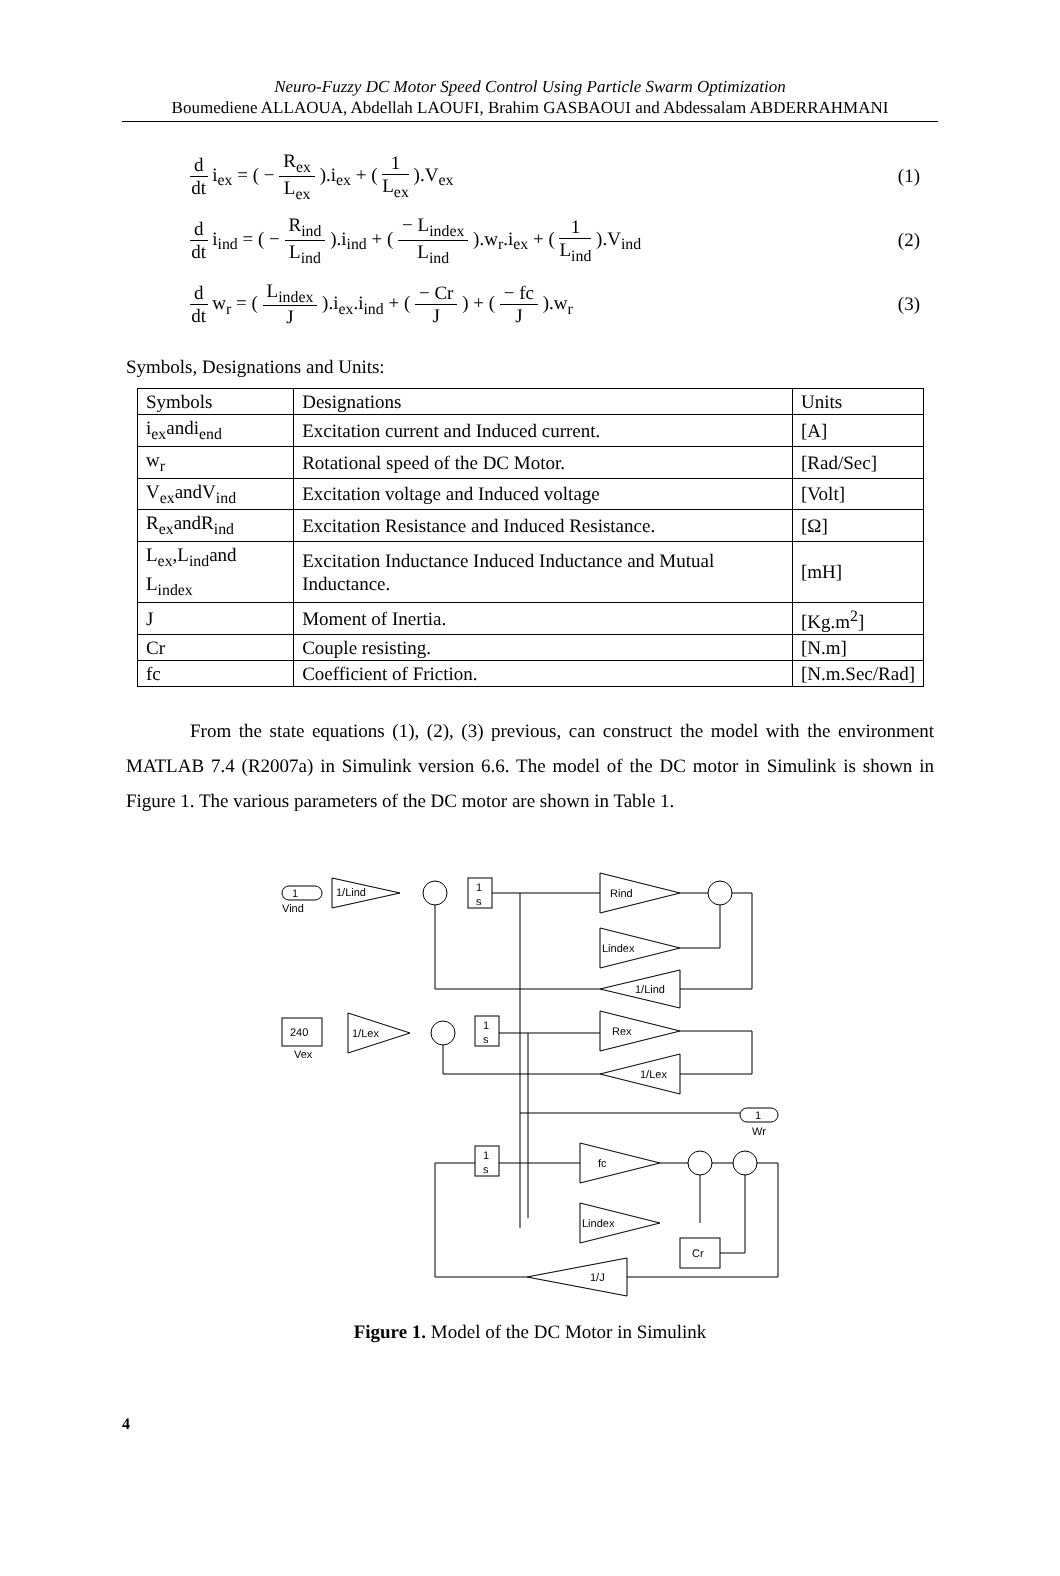Neuro-Fuzzy DC Motor Speed Control Using Particle Swarm Optimization
Boumediene ALLAOUA, Abdellah LAOUFI, Brahim GASBAOUI and Abdessalam ABDERRAHMANI
d dt i<sub>ex</sub> = ( − R<sub>ex</sub> L<sub>ex</sub> ).i<sub>ex</sub> + ( 1 L<sub>ex</sub> ).V<sub>ex</sub>
(1)
d dt i<sub>ind</sub> = ( − R<sub>ind</sub> L<sub>ind</sub> ).i<sub>ind</sub> + ( − L<sub>index</sub> L<sub>ind</sub> ).w<sub>r</sub>.i<sub>ex</sub> + ( 1 L<sub>ind</sub> ).V<sub>ind</sub>
(2)
d dt w<sub>r</sub> = ( L<sub>index</sub> J ).i<sub>ex</sub>.i<sub>ind</sub> + ( − Cr J ) + ( − fc J ).w<sub>r</sub>
(3)
Symbols, Designations and Units:
| Symbols | Designations | Units |
| i<sub>ex</sub>andi<sub>end</sub> | Excitation current and Induced current. | [A] |
| w<sub>r</sub> | Rotational speed of the DC Motor. | [Rad/Sec] |
| V<sub>ex</sub>andV<sub>ind</sub> | Excitation voltage and Induced voltage | [Volt] |
| R<sub>ex</sub>andR<sub>ind</sub> | Excitation Resistance and Induced Resistance. | [Ω] |
| L<sub>ex</sub>,L<sub>ind</sub>and L<sub>index</sub> | Excitation Inductance Induced Inductance and Mutual Inductance. | [mH] |
| J | Moment of Inertia. | [Kg.m<sup>2</sup>] |
| Cr | Couple resisting. | [N.m] |
| fc | Coefficient of Friction. | [N.m.Sec/Rad] |
From the state equations (1), (2), (3) previous, can construct the model with the environment MATLAB 7.4 (R2007a) in Simulink version 6.6. The model of the DC motor in Simulink is shown in Figure 1. The various parameters of the DC motor are shown in Table 1.
1
Vind
1/Lind
1
s
Rind
Lindex
1/Lind
240
Vex
1/Lex
1
s
Rex
1/Lex
1
Wr
1
s
fc
Lindex
Cr
1/J
Figure 1. Model of the DC Motor in Simulink
4